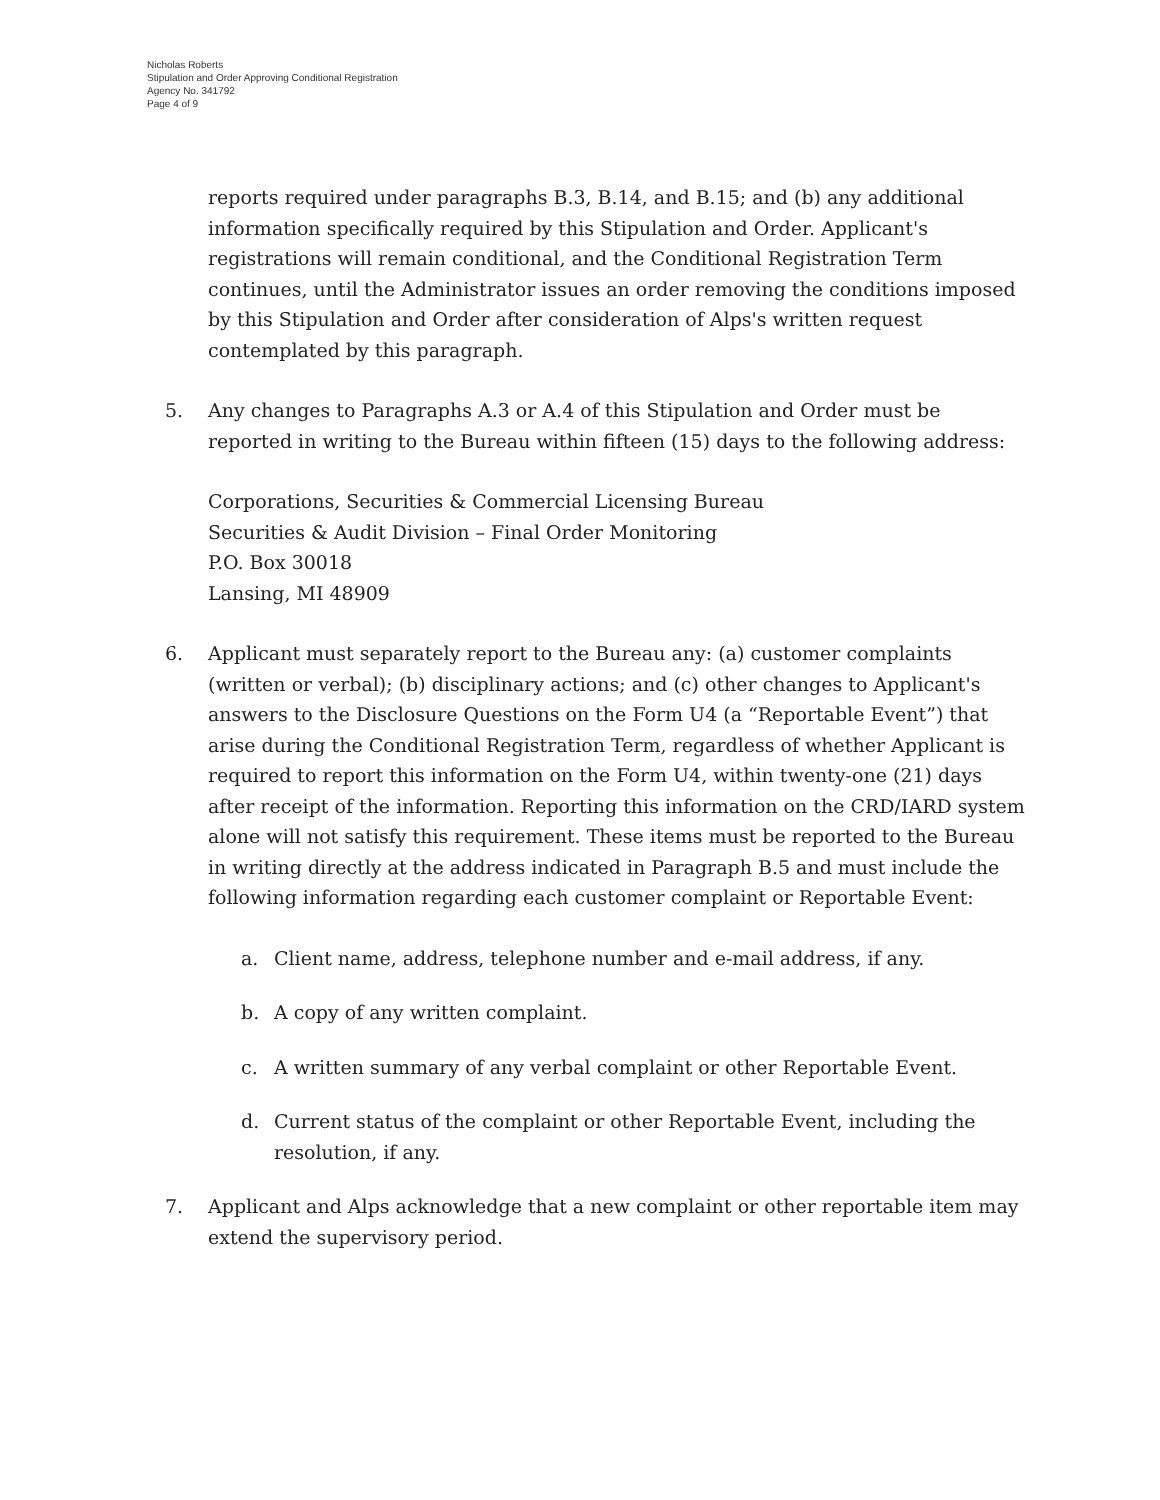Nicholas Roberts
Stipulation and Order Approving Conditional Registration
Agency No. 341792
Page 4 of 9
reports required under paragraphs B.3, B.14, and B.15; and (b) any additional information specifically required by this Stipulation and Order. Applicant's registrations will remain conditional, and the Conditional Registration Term continues, until the Administrator issues an order removing the conditions imposed by this Stipulation and Order after consideration of Alps's written request contemplated by this paragraph.
5. Any changes to Paragraphs A.3 or A.4 of this Stipulation and Order must be reported in writing to the Bureau within fifteen (15) days to the following address:
Corporations, Securities & Commercial Licensing Bureau
Securities & Audit Division – Final Order Monitoring
P.O. Box 30018
Lansing, MI 48909
6. Applicant must separately report to the Bureau any: (a) customer complaints (written or verbal); (b) disciplinary actions; and (c) other changes to Applicant's answers to the Disclosure Questions on the Form U4 (a “Reportable Event”) that arise during the Conditional Registration Term, regardless of whether Applicant is required to report this information on the Form U4, within twenty-one (21) days after receipt of the information. Reporting this information on the CRD/IARD system alone will not satisfy this requirement. These items must be reported to the Bureau in writing directly at the address indicated in Paragraph B.5 and must include the following information regarding each customer complaint or Reportable Event:
a. Client name, address, telephone number and e-mail address, if any.
b. A copy of any written complaint.
c. A written summary of any verbal complaint or other Reportable Event.
d. Current status of the complaint or other Reportable Event, including the resolution, if any.
7. Applicant and Alps acknowledge that a new complaint or other reportable item may extend the supervisory period.